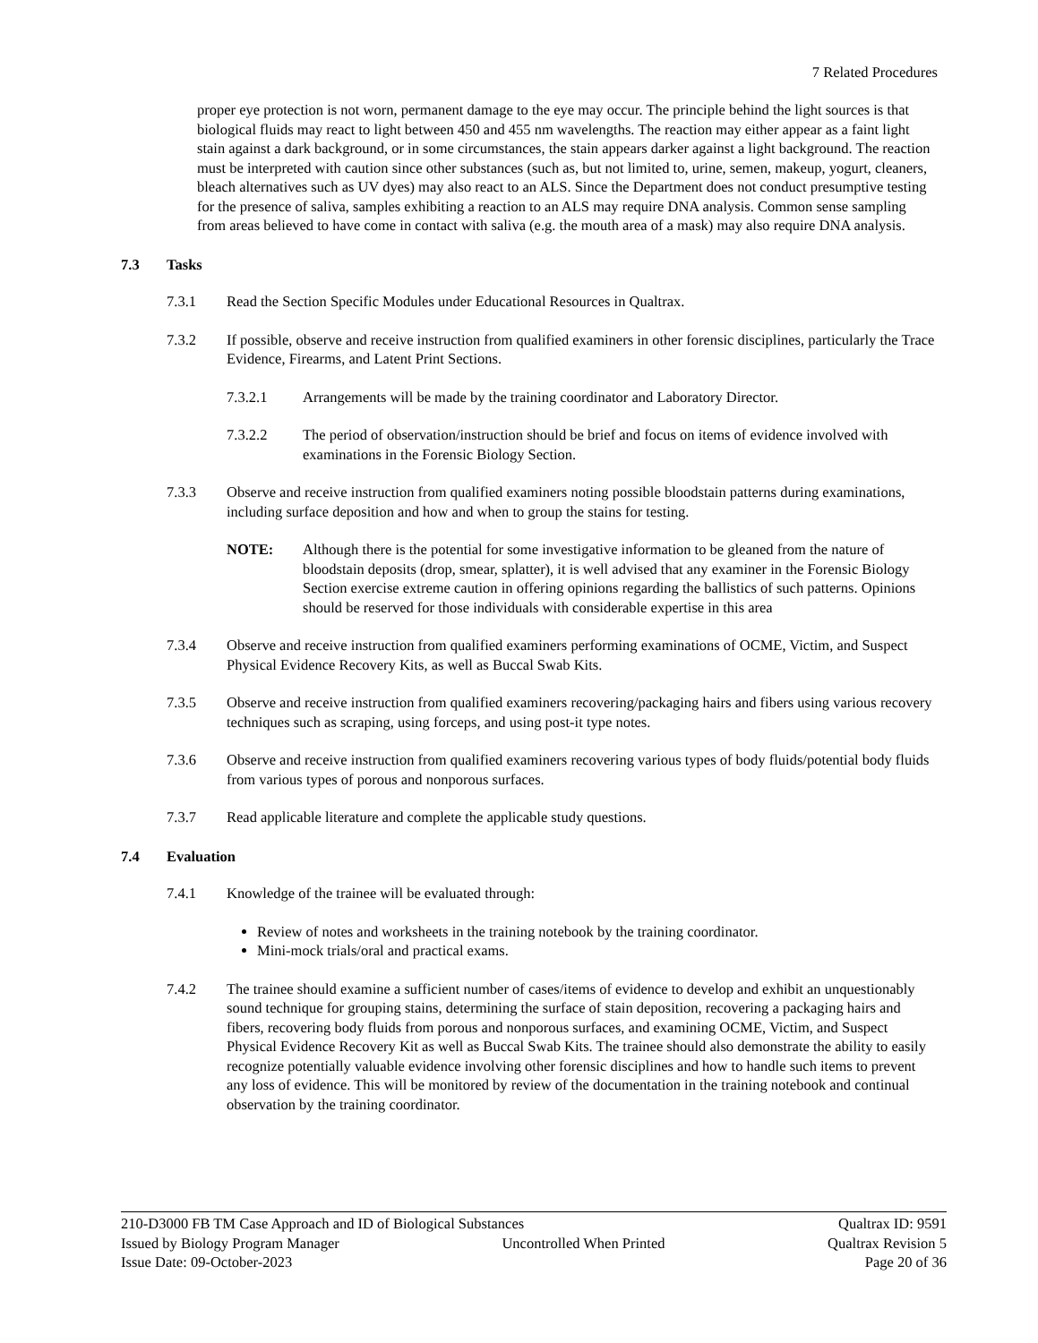7 Related Procedures
proper eye protection is not worn, permanent damage to the eye may occur. The principle behind the light sources is that biological fluids may react to light between 450 and 455 nm wavelengths. The reaction may either appear as a faint light stain against a dark background, or in some circumstances, the stain appears darker against a light background. The reaction must be interpreted with caution since other substances (such as, but not limited to, urine, semen, makeup, yogurt, cleaners, bleach alternatives such as UV dyes) may also react to an ALS. Since the Department does not conduct presumptive testing for the presence of saliva, samples exhibiting a reaction to an ALS may require DNA analysis. Common sense sampling from areas believed to have come in contact with saliva (e.g. the mouth area of a mask) may also require DNA analysis.
7.3 Tasks
7.3.1 Read the Section Specific Modules under Educational Resources in Qualtrax.
7.3.2 If possible, observe and receive instruction from qualified examiners in other forensic disciplines, particularly the Trace Evidence, Firearms, and Latent Print Sections.
7.3.2.1 Arrangements will be made by the training coordinator and Laboratory Director.
7.3.2.2 The period of observation/instruction should be brief and focus on items of evidence involved with examinations in the Forensic Biology Section.
7.3.3 Observe and receive instruction from qualified examiners noting possible bloodstain patterns during examinations, including surface deposition and how and when to group the stains for testing.
NOTE: Although there is the potential for some investigative information to be gleaned from the nature of bloodstain deposits (drop, smear, splatter), it is well advised that any examiner in the Forensic Biology Section exercise extreme caution in offering opinions regarding the ballistics of such patterns. Opinions should be reserved for those individuals with considerable expertise in this area
7.3.4 Observe and receive instruction from qualified examiners performing examinations of OCME, Victim, and Suspect Physical Evidence Recovery Kits, as well as Buccal Swab Kits.
7.3.5 Observe and receive instruction from qualified examiners recovering/packaging hairs and fibers using various recovery techniques such as scraping, using forceps, and using post-it type notes.
7.3.6 Observe and receive instruction from qualified examiners recovering various types of body fluids/potential body fluids from various types of porous and nonporous surfaces.
7.3.7 Read applicable literature and complete the applicable study questions.
7.4 Evaluation
7.4.1 Knowledge of the trainee will be evaluated through:
Review of notes and worksheets in the training notebook by the training coordinator.
Mini-mock trials/oral and practical exams.
7.4.2 The trainee should examine a sufficient number of cases/items of evidence to develop and exhibit an unquestionably sound technique for grouping stains, determining the surface of stain deposition, recovering a packaging hairs and fibers, recovering body fluids from porous and nonporous surfaces, and examining OCME, Victim, and Suspect Physical Evidence Recovery Kit as well as Buccal Swab Kits. The trainee should also demonstrate the ability to easily recognize potentially valuable evidence involving other forensic disciplines and how to handle such items to prevent any loss of evidence. This will be monitored by review of the documentation in the training notebook and continual observation by the training coordinator.
210-D3000 FB TM Case Approach and ID of Biological Substances Qualtrax ID: 9591
Issued by Biology Program Manager Uncontrolled When Printed Qualtrax Revision 5
Issue Date: 09-October-2023 Page 20 of 36